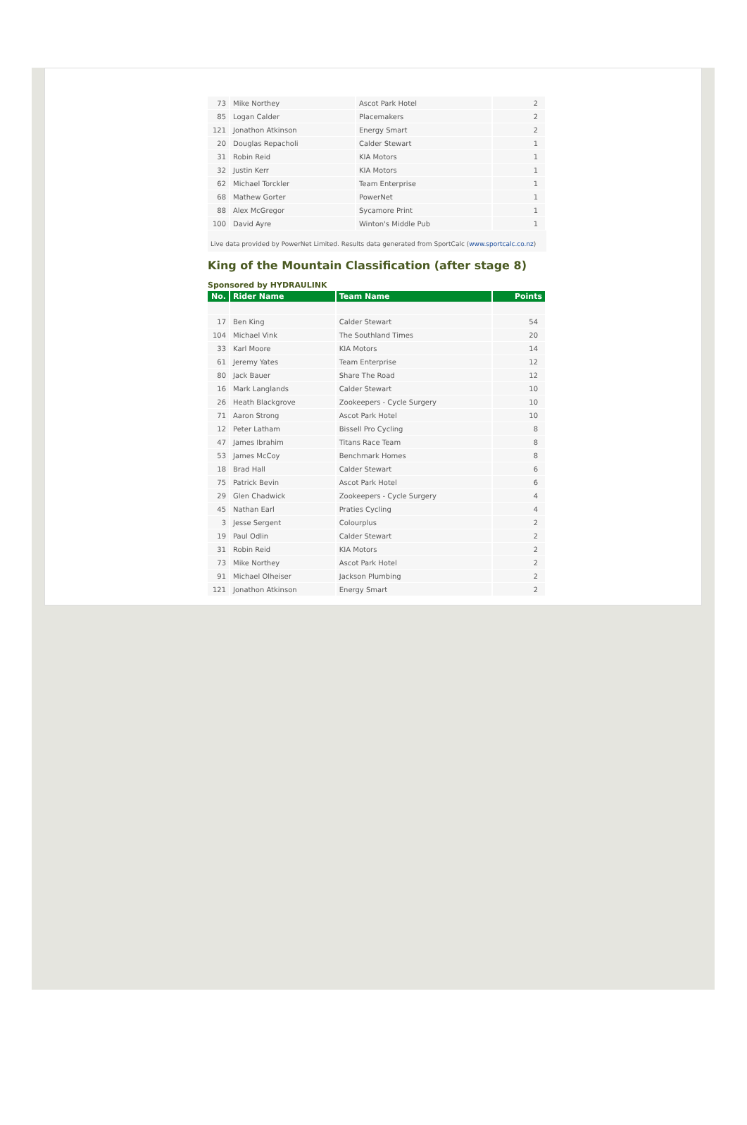| 73 | Mike Northey | Ascot Park Hotel | 2 |
| 85 | Logan Calder | Placemakers | 2 |
| 121 | Jonathon Atkinson | Energy Smart | 2 |
| 20 | Douglas Repacholi | Calder Stewart | 1 |
| 31 | Robin Reid | KIA Motors | 1 |
| 32 | Justin Kerr | KIA Motors | 1 |
| 62 | Michael Torckler | Team Enterprise | 1 |
| 68 | Mathew Gorter | PowerNet | 1 |
| 88 | Alex McGregor | Sycamore Print | 1 |
| 100 | David Ayre | Winton's Middle Pub | 1 |
Live data provided by PowerNet Limited. Results data generated from SportCalc (www.sportcalc.co.nz)
King of the Mountain Classification (after stage 8)
Sponsored by HYDRAULINK
| No. | Rider Name | Team Name | Points |
| --- | --- | --- | --- |
| 17 | Ben King | Calder Stewart | 54 |
| 104 | Michael Vink | The Southland Times | 20 |
| 33 | Karl Moore | KIA Motors | 14 |
| 61 | Jeremy Yates | Team Enterprise | 12 |
| 80 | Jack Bauer | Share The Road | 12 |
| 16 | Mark Langlands | Calder Stewart | 10 |
| 26 | Heath Blackgrove | Zookeepers - Cycle Surgery | 10 |
| 71 | Aaron Strong | Ascot Park Hotel | 10 |
| 12 | Peter Latham | Bissell Pro Cycling | 8 |
| 47 | James Ibrahim | Titans Race Team | 8 |
| 53 | James McCoy | Benchmark Homes | 8 |
| 18 | Brad Hall | Calder Stewart | 6 |
| 75 | Patrick Bevin | Ascot Park Hotel | 6 |
| 29 | Glen Chadwick | Zookeepers - Cycle Surgery | 4 |
| 45 | Nathan Earl | Praties Cycling | 4 |
| 3 | Jesse Sergent | Colourplus | 2 |
| 19 | Paul Odlin | Calder Stewart | 2 |
| 31 | Robin Reid | KIA Motors | 2 |
| 73 | Mike Northey | Ascot Park Hotel | 2 |
| 91 | Michael Olheiser | Jackson Plumbing | 2 |
| 121 | Jonathon Atkinson | Energy Smart | 2 |